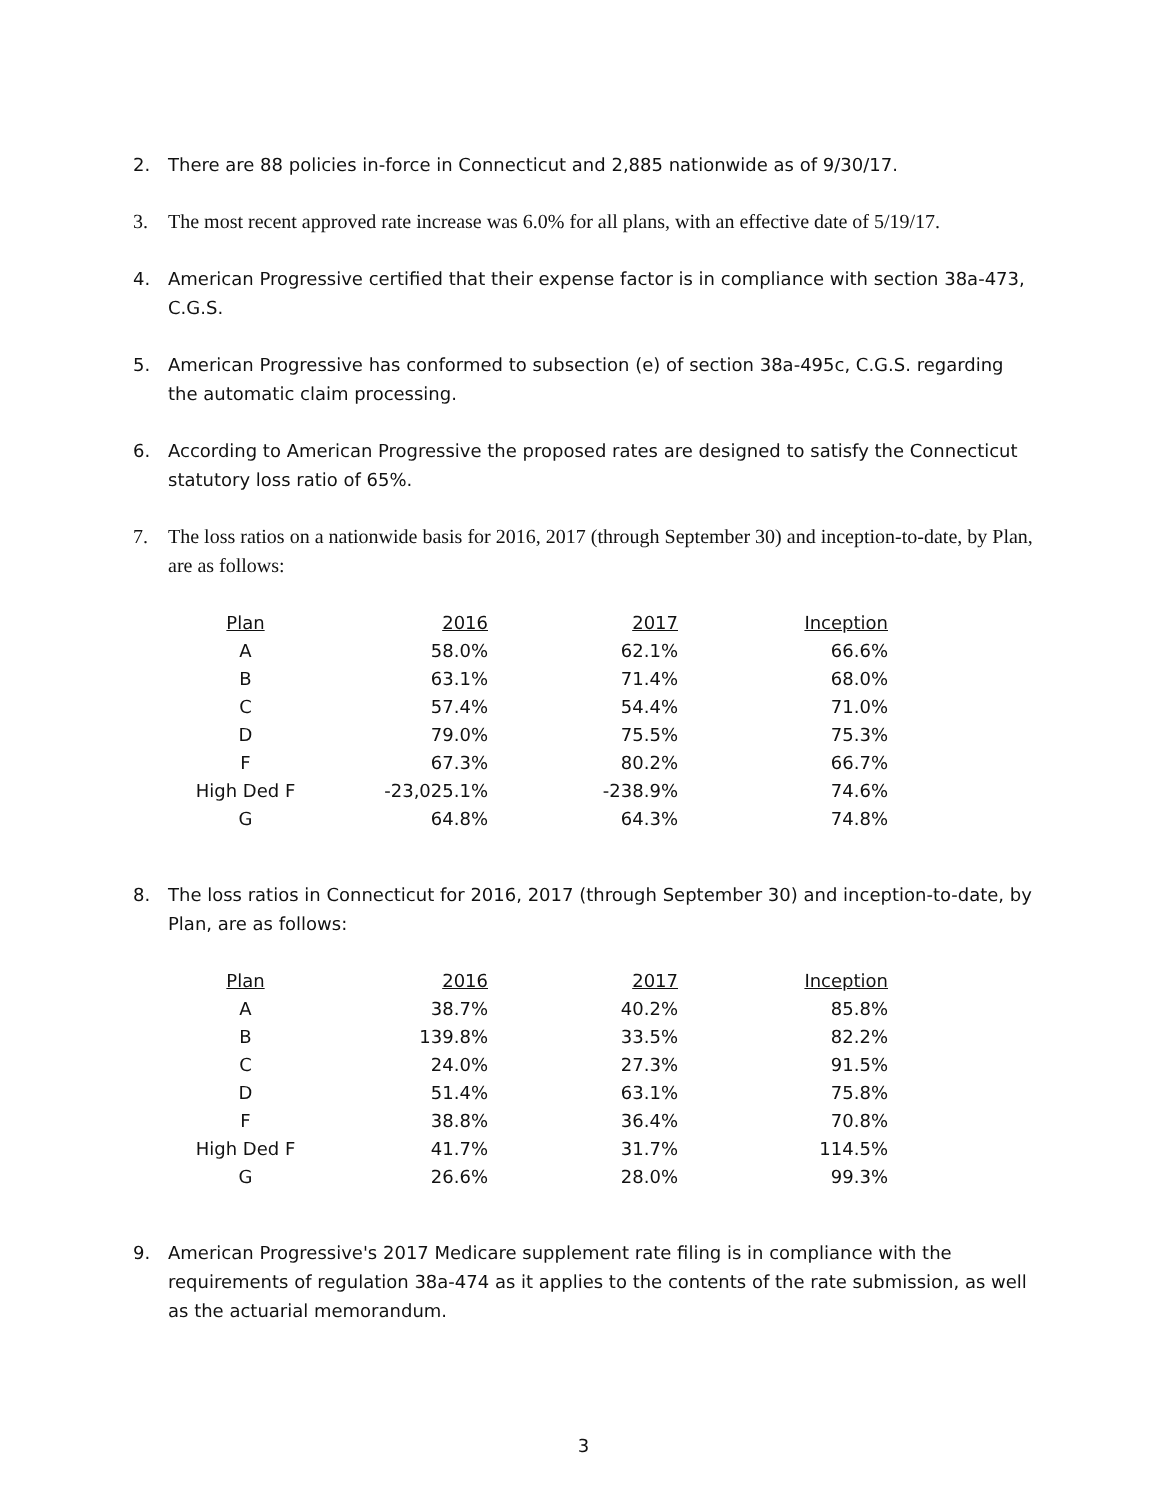2. There are 88 policies in-force in Connecticut and 2,885 nationwide as of 9/30/17.
3. The most recent approved rate increase was 6.0% for all plans, with an effective date of 5/19/17.
4. American Progressive certified that their expense factor is in compliance with section 38a-473, C.G.S.
5. American Progressive has conformed to subsection (e) of section 38a-495c, C.G.S. regarding the automatic claim processing.
6. According to American Progressive the proposed rates are designed to satisfy the Connecticut statutory loss ratio of 65%.
7. The loss ratios on a nationwide basis for 2016, 2017 (through September 30) and inception-to-date, by Plan, are as follows:
| Plan | 2016 | 2017 | Inception |
| --- | --- | --- | --- |
| A | 58.0% | 62.1% | 66.6% |
| B | 63.1% | 71.4% | 68.0% |
| C | 57.4% | 54.4% | 71.0% |
| D | 79.0% | 75.5% | 75.3% |
| F | 67.3% | 80.2% | 66.7% |
| High Ded F | -23,025.1% | -238.9% | 74.6% |
| G | 64.8% | 64.3% | 74.8% |
8. The loss ratios in Connecticut for 2016, 2017 (through September 30) and inception-to-date, by Plan, are as follows:
| Plan | 2016 | 2017 | Inception |
| --- | --- | --- | --- |
| A | 38.7% | 40.2% | 85.8% |
| B | 139.8% | 33.5% | 82.2% |
| C | 24.0% | 27.3% | 91.5% |
| D | 51.4% | 63.1% | 75.8% |
| F | 38.8% | 36.4% | 70.8% |
| High Ded F | 41.7% | 31.7% | 114.5% |
| G | 26.6% | 28.0% | 99.3% |
9. American Progressive's 2017 Medicare supplement rate filing is in compliance with the requirements of regulation 38a-474 as it applies to the contents of the rate submission, as well as the actuarial memorandum.
3